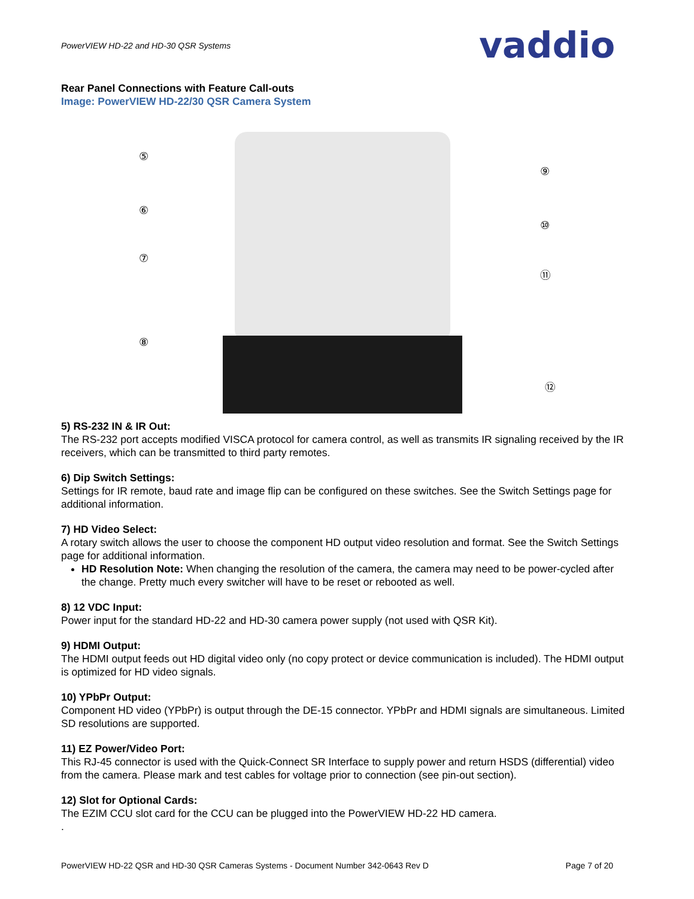PowerVIEW HD-22 and HD-30 QSR Systems
vaddio
Rear Panel Connections with Feature Call-outs
Image: PowerVIEW HD-22/30 QSR Camera System
⑤
⑥
⑦
⑧
⑨
⑩
⑪
⑫
5) RS-232 IN & IR Out:
The RS-232 port accepts modified VISCA protocol for camera control, as well as transmits IR signaling received by the IR receivers, which can be transmitted to third party remotes.
6) Dip Switch Settings:
Settings for IR remote, baud rate and image flip can be configured on these switches. See the Switch Settings page for additional information.
7) HD Video Select:
A rotary switch allows the user to choose the component HD output video resolution and format. See the Switch Settings page for additional information.
HD Resolution Note: When changing the resolution of the camera, the camera may need to be power-cycled after the change. Pretty much every switcher will have to be reset or rebooted as well.
8) 12 VDC Input:
Power input for the standard HD-22 and HD-30 camera power supply (not used with QSR Kit).
9) HDMI Output:
The HDMI output feeds out HD digital video only (no copy protect or device communication is included). The HDMI output is optimized for HD video signals.
10) YPbPr Output:
Component HD video (YPbPr) is output through the DE-15 connector. YPbPr and HDMI signals are simultaneous. Limited SD resolutions are supported.
11) EZ Power/Video Port:
This RJ-45 connector is used with the Quick-Connect SR Interface to supply power and return HSDS (differential) video from the camera. Please mark and test cables for voltage prior to connection (see pin-out section).
12) Slot for Optional Cards:
The EZIM CCU slot card for the CCU can be plugged into the PowerVIEW HD-22 HD camera.
.
PowerVIEW HD-22 QSR and HD-30 QSR Cameras Systems - Document Number 342-0643 Rev D Page 7 of 20